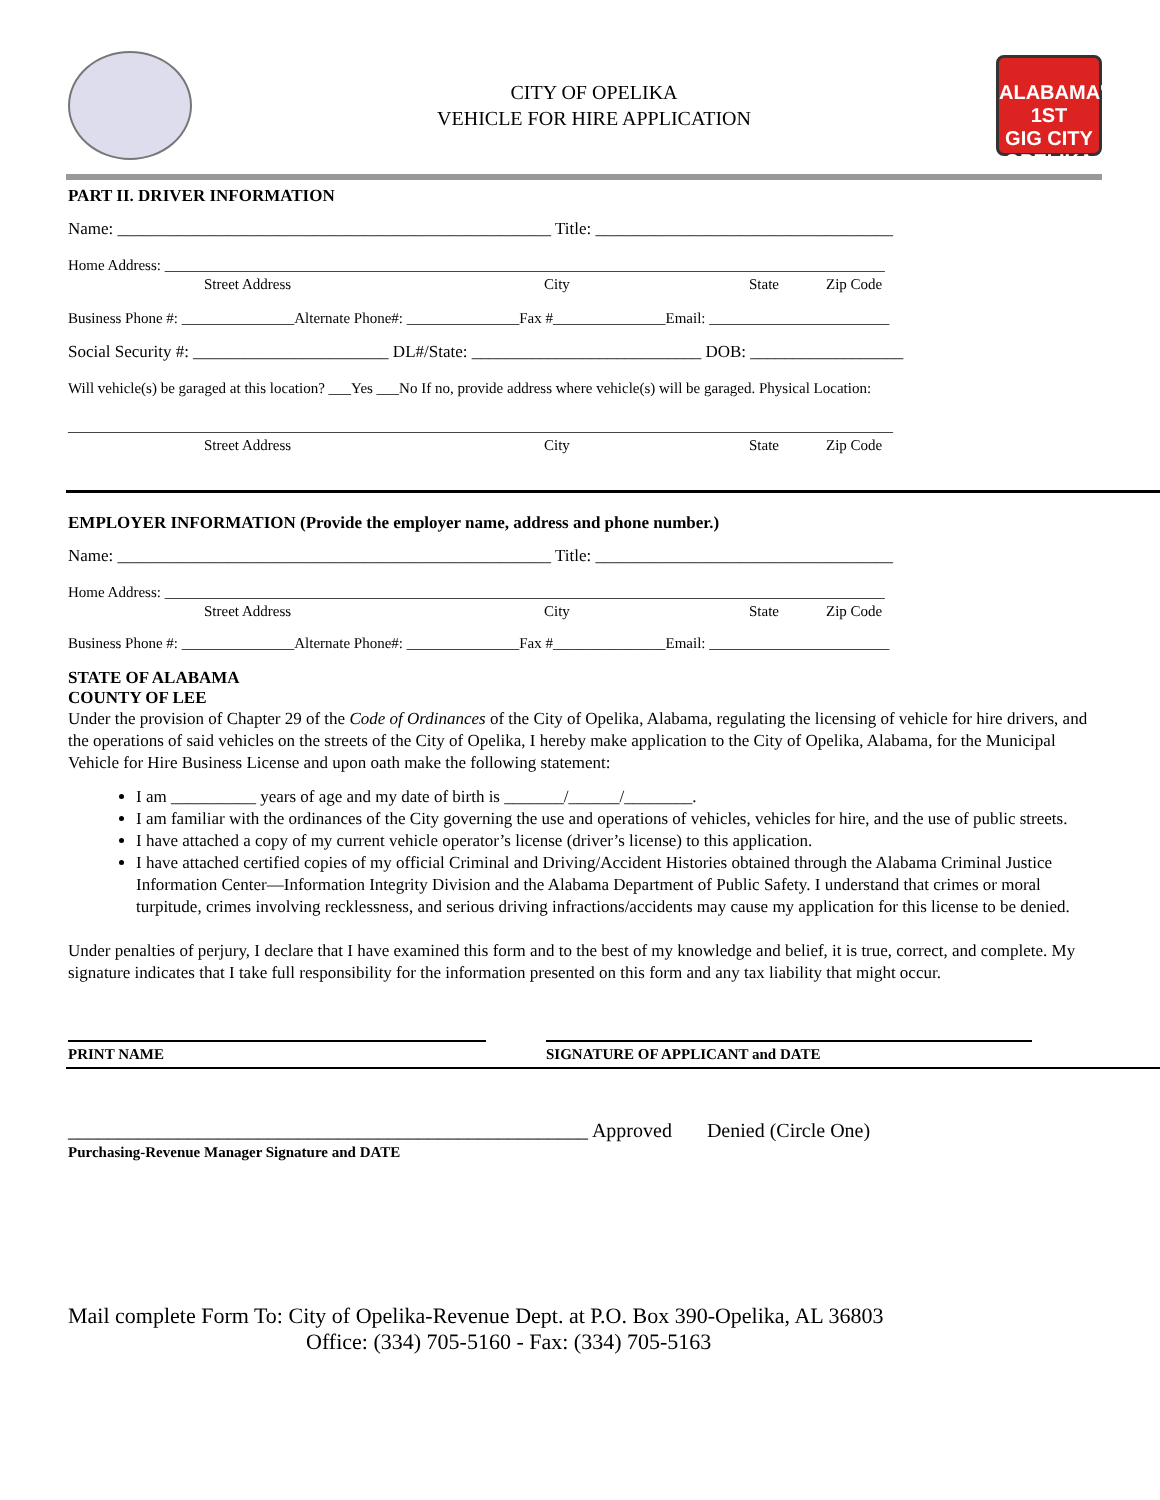CITY OF OPELIKA
VEHICLE FOR HIRE APPLICATION
ALABAMA'S 1ST
GIG CITY
OPELIKA
PART II. DRIVER INFORMATION
Name: ___________________________________________________ Title: ___________________________________
Home Address: ________________________________________________________________________________________________
Street Address City State Zip Code
Business Phone #: _______________Alternate Phone#: _______________Fax #_______________Email: ________________________
Social Security #: _______________________ DL#/State: ___________________________ DOB: __________________
Will vehicle(s) be garaged at this location? ___Yes ___No If no, provide address where vehicle(s) will be garaged. Physical Location:
______________________________________________________________________________________________________________
Street Address City State Zip Code
EMPLOYER INFORMATION (Provide the employer name, address and phone number.)
Name: ___________________________________________________ Title: ___________________________________
Home Address: ________________________________________________________________________________________________
Street Address City State Zip Code
Business Phone #: _______________Alternate Phone#: _______________Fax #_______________Email: ________________________
STATE OF ALABAMA
COUNTY OF LEE
Under the provision of Chapter 29 of the Code of Ordinances of the City of Opelika, Alabama, regulating the licensing of vehicle for hire drivers, and the operations of said vehicles on the streets of the City of Opelika, I hereby make application to the City of Opelika, Alabama, for the Municipal Vehicle for Hire Business License and upon oath make the following statement:
I am __________ years of age and my date of birth is _______/______/________.
I am familiar with the ordinances of the City governing the use and operations of vehicles, vehicles for hire, and the use of public streets.
I have attached a copy of my current vehicle operator’s license (driver’s license) to this application.
I have attached certified copies of my official Criminal and Driving/Accident Histories obtained through the Alabama Criminal Justice Information Center—Information Integrity Division and the Alabama Department of Public Safety. I understand that crimes or moral turpitude, crimes involving recklessness, and serious driving infractions/accidents may cause my application for this license to be denied.
Under penalties of perjury, I declare that I have examined this form and to the best of my knowledge and belief, it is true, correct, and complete. My signature indicates that I take full responsibility for the information presented on this form and any tax liability that might occur.
PRINT NAME SIGNATURE OF APPLICANT and DATE
____________________________________________________ Approved Denied (Circle One)
Purchasing-Revenue Manager Signature and DATE
Mail complete Form To: City of Opelika-Revenue Dept. at P.O. Box 390-Opelika, AL 36803
Office: (334) 705-5160 - Fax: (334) 705-5163